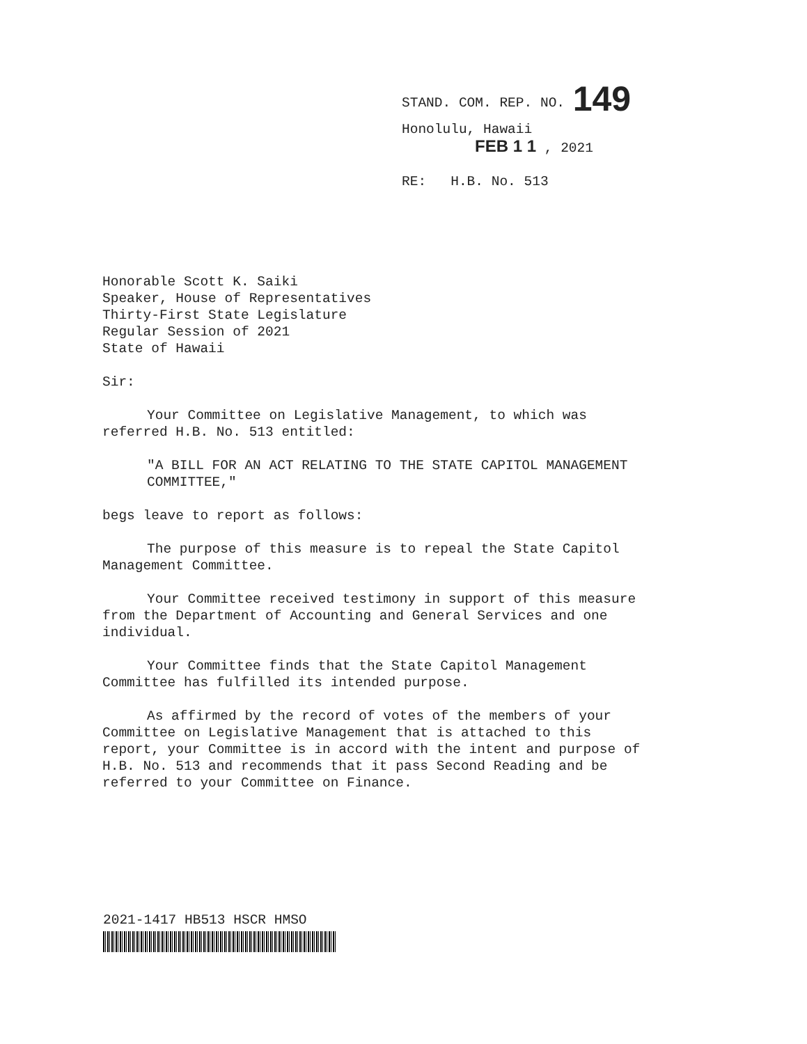STAND. COM. REP. NO. 149
Honolulu, Hawaii
FEB 1 1 , 2021
RE: H.B. No. 513
Honorable Scott K. Saiki
Speaker, House of Representatives
Thirty-First State Legislature
Regular Session of 2021
State of Hawaii
Sir:
Your Committee on Legislative Management, to which was
referred H.B. No. 513 entitled:
"A BILL FOR AN ACT RELATING TO THE STATE CAPITOL MANAGEMENT
COMMITTEE,"
begs leave to report as follows:
The purpose of this measure is to repeal the State Capitol
Management Committee.
Your Committee received testimony in support of this measure
from the Department of Accounting and General Services and one
individual.
Your Committee finds that the State Capitol Management
Committee has fulfilled its intended purpose.
As affirmed by the record of votes of the members of your
Committee on Legislative Management that is attached to this
report, your Committee is in accord with the intent and purpose of
H.B. No. 513 and recommends that it pass Second Reading and be
referred to your Committee on Finance.
2021-1417 HB513 HSCR HMSO